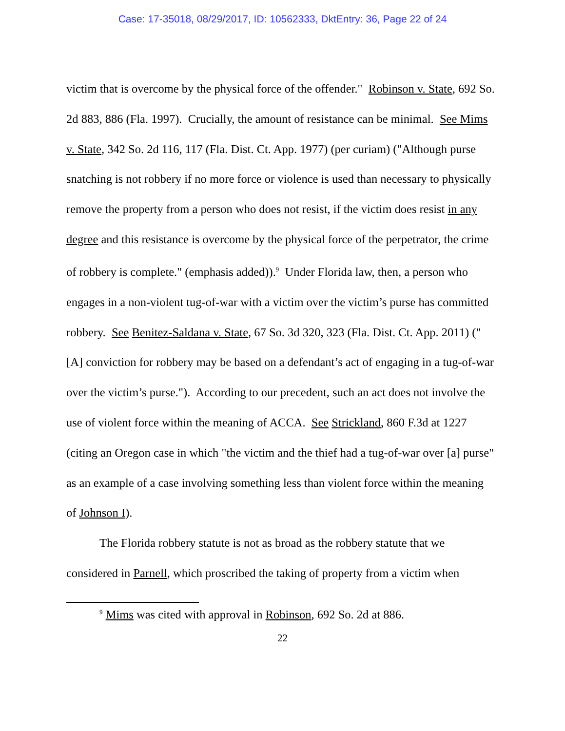Case: 17-35018, 08/29/2017, ID: 10562333, DktEntry: 36, Page 22 of 24
victim that is overcome by the physical force of the offender." Robinson v. State, 692 So. 2d 883, 886 (Fla. 1997). Crucially, the amount of resistance can be minimal. See Mims v. State, 342 So. 2d 116, 117 (Fla. Dist. Ct. App. 1977) (per curiam) ("Although purse snatching is not robbery if no more force or violence is used than necessary to physically remove the property from a person who does not resist, if the victim does resist in any degree and this resistance is overcome by the physical force of the perpetrator, the crime of robbery is complete." (emphasis added)).<sup>9</sup> Under Florida law, then, a person who engages in a non-violent tug-of-war with a victim over the victim’s purse has committed robbery. See Benitez-Saldana v. State, 67 So. 3d 320, 323 (Fla. Dist. Ct. App. 2011) ("[A] conviction for robbery may be based on a defendant’s act of engaging in a tug-of-war over the victim’s purse."). According to our precedent, such an act does not involve the use of violent force within the meaning of ACCA. See Strickland, 860 F.3d at 1227 (citing an Oregon case in which "the victim and the thief had a tug-of-war over [a] purse" as an example of a case involving something less than violent force within the meaning of Johnson I).
The Florida robbery statute is not as broad as the robbery statute that we considered in Parnell, which proscribed the taking of property from a victim when
<sup>9</sup> Mims was cited with approval in Robinson, 692 So. 2d at 886.
22